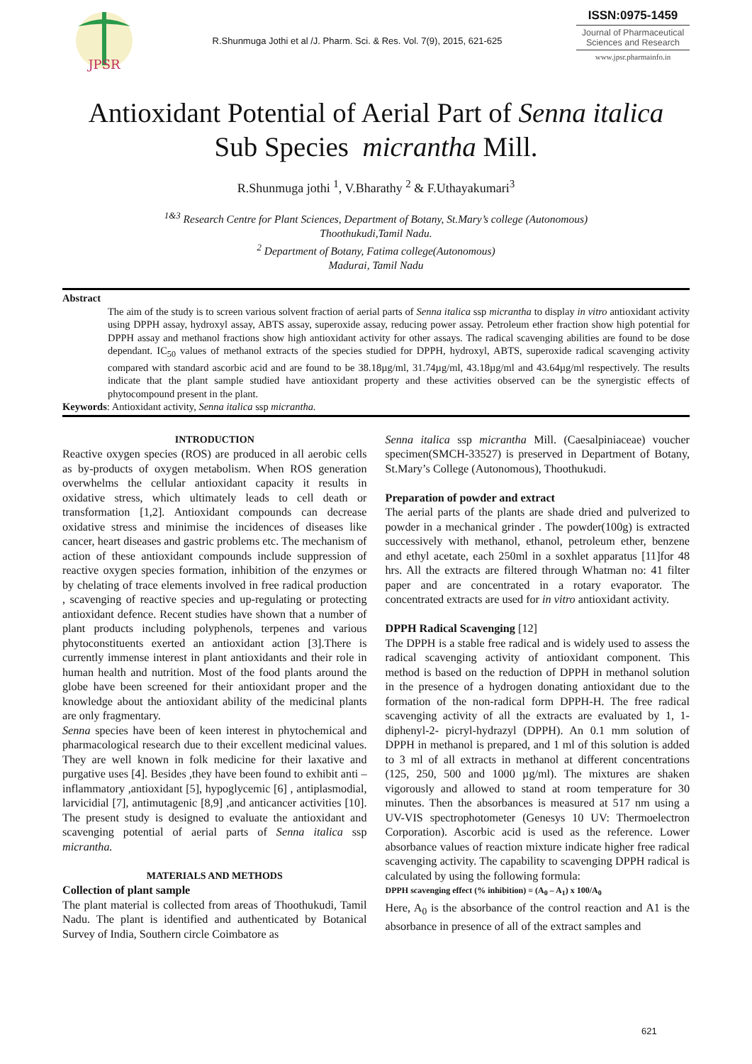JPSR
R.Shunmuga Jothi et al /J. Pharm. Sci. & Res. Vol. 7(9), 2015, 621-625
ISSN:0975-1459
Journal of Pharmaceutical Sciences and Research
www.jpsr.pharmainfo.in
Antioxidant Potential of Aerial Part of Senna italica
Sub Species micrantha Mill.
R.Shunmuga jothi <sup>1</sup>, V.Bharathy <sup>2</sup> & F.Uthayakumari<sup>3</sup>
<sup>1&3</sup> Research Centre for Plant Sciences, Department of Botany, St.Mary’s college (Autonomous)
Thoothukudi,Tamil Nadu.
<sup>2</sup> Department of Botany, Fatima college(Autonomous)
Madurai, Tamil Nadu
Abstract
The aim of the study is to screen various solvent fraction of aerial parts of Senna italica ssp micrantha to display in vitro antioxidant activity using DPPH assay, hydroxyl assay, ABTS assay, superoxide assay, reducing power assay. Petroleum ether fraction show high potential for DPPH assay and methanol fractions show high antioxidant activity for other assays. The radical scavenging abilities are found to be dose dependant. IC<sub>50</sub> values of methanol extracts of the species studied for DPPH, hydroxyl, ABTS, superoxide radical scavenging activity compared with standard ascorbic acid and are found to be 38.18µg/ml, 31.74µg/ml, 43.18µg/ml and 43.64µg/ml respectively. The results indicate that the plant sample studied have antioxidant property and these activities observed can be the synergistic effects of phytocompound present in the plant.
Keywords: Antioxidant activity, Senna italica ssp micrantha.
INTRODUCTION
Reactive oxygen species (ROS) are produced in all aerobic cells as by-products of oxygen metabolism. When ROS generation overwhelms the cellular antioxidant capacity it results in oxidative stress, which ultimately leads to cell death or transformation [1,2]. Antioxidant compounds can decrease oxidative stress and minimise the incidences of diseases like cancer, heart diseases and gastric problems etc. The mechanism of action of these antioxidant compounds include suppression of reactive oxygen species formation, inhibition of the enzymes or by chelating of trace elements involved in free radical production , scavenging of reactive species and up-regulating or protecting antioxidant defence. Recent studies have shown that a number of plant products including polyphenols, terpenes and various phytoconstituents exerted an antioxidant action [3].There is currently immense interest in plant antioxidants and their role in human health and nutrition. Most of the food plants around the globe have been screened for their antioxidant proper and the knowledge about the antioxidant ability of the medicinal plants are only fragmentary.
Senna species have been of keen interest in phytochemical and pharmacological research due to their excellent medicinal values. They are well known in folk medicine for their laxative and purgative uses [4]. Besides ,they have been found to exhibit anti –inflammatory ,antioxidant [5], hypoglycemic [6] , antiplasmodial, larvicidial [7], antimutagenic [8,9] ,and anticancer activities [10]. The present study is designed to evaluate the antioxidant and scavenging potential of aerial parts of Senna italica ssp micrantha.
MATERIALS AND METHODS
Collection of plant sample
The plant material is collected from areas of Thoothukudi, Tamil Nadu. The plant is identified and authenticated by Botanical Survey of India, Southern circle Coimbatore as
Senna italica ssp micrantha Mill. (Caesalpiniaceae) voucher specimen(SMCH-33527) is preserved in Department of Botany, St.Mary’s College (Autonomous), Thoothukudi.
Preparation of powder and extract
The aerial parts of the plants are shade dried and pulverized to powder in a mechanical grinder . The powder(100g) is extracted successively with methanol, ethanol, petroleum ether, benzene and ethyl acetate, each 250ml in a soxhlet apparatus [11]for 48 hrs. All the extracts are filtered through Whatman no: 41 filter paper and are concentrated in a rotary evaporator. The concentrated extracts are used for in vitro antioxidant activity.
DPPH Radical Scavenging [12]
The DPPH is a stable free radical and is widely used to assess the radical scavenging activity of antioxidant component. This method is based on the reduction of DPPH in methanol solution in the presence of a hydrogen donating antioxidant due to the formation of the non-radical form DPPH-H. The free radical scavenging activity of all the extracts are evaluated by 1, 1-diphenyl-2- picryl-hydrazyl (DPPH). An 0.1 mm solution of DPPH in methanol is prepared, and 1 ml of this solution is added to 3 ml of all extracts in methanol at different concentrations (125, 250, 500 and 1000 µg/ml). The mixtures are shaken vigorously and allowed to stand at room temperature for 30 minutes. Then the absorbances is measured at 517 nm using a UV-VIS spectrophotometer (Genesys 10 UV: Thermoelectron Corporation). Ascorbic acid is used as the reference. Lower absorbance values of reaction mixture indicate higher free radical scavenging activity. The capability to scavenging DPPH radical is calculated by using the following formula:
DPPH scavenging effect (% inhibition) = (A<sub>0</sub> – A<sub>1</sub>) x 100/A<sub>0</sub>
Here, A<sub>0</sub> is the absorbance of the control reaction and A1 is the absorbance in presence of all of the extract samples and
621